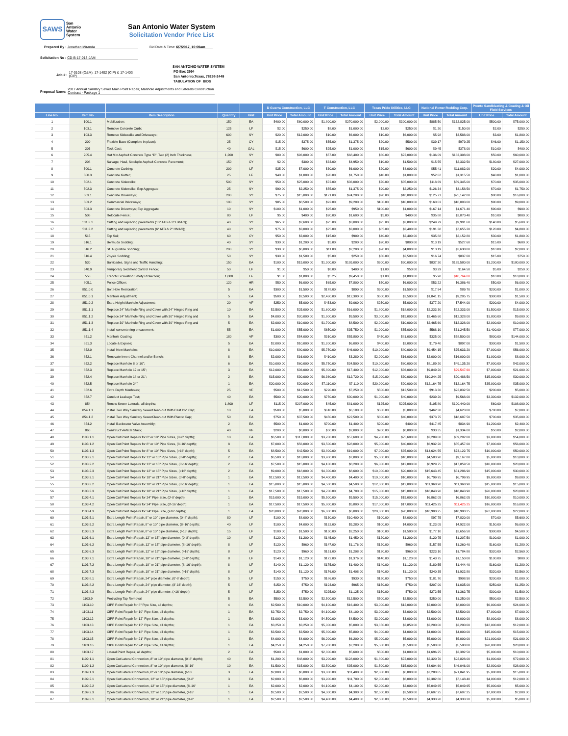SAWS
San
Antonio
Water
System
San Antonio Water System
Solicitation Vendor Price List
Prepared By : Jonathan Miranda
Bid Date & Time: 6/7/2017, 10:00am
Solicitation No : CD-B-17-013-JAM
SAN ANTONIO WATER SYSTEM
PO Box 2994
San Antonio,Texas, 78298-2449
TABULATION OF BIDS
Job # : 17-0108 (O&M), 17-1402 (CIP) & 17-1403 (CIP)
Proposal Name: 2017 Annual Sanitary Sewer Main Point Repair, Manhole Adjustments and Laterals Construction Contract - Package 1
| | | | | | D Guerra Construction, LLC | | T Construction, LLC | | Texas Pride Utilities, LLC | | National Power Rodding Corp. | | Pronto Sandblasting & Coating & Oil Field Services | |
| --- | --- | --- | --- | --- | --- | --- | --- | --- | --- | --- | --- | --- | --- | --- |
| Line No. | Item No | Item Description | Quantity | Unit | Unit Price | Total Amount | Unit Price | Total Amount | Unit Price | Total Amount | Unit Price | Total Amount | Unit Price | Total Amount |
| 1 | 100.1 | Mobilization; | 150 | EA | $400.00 | $60,000.00 | $1,800.00 | $270,000.00 | $2,000.00 | $300,000.00 | $885.50 | $132,825.00 | $500.00 | $75,000.00 |
| 2 | 103.1 | Remove Concrete Curb; | 125 | LF | $2.00 | $250.00 | $8.00 | $1,000.00 | $2.00 | $250.00 | $1.20 | $150.00 | $2.00 | $250.00 |
| 3 | 103.3 | Remove Sidewalks and Driveways; | 600 | SY | $20.00 | $12,000.00 | $10.00 | $6,000.00 | $10.00 | $6,000.00 | $5.98 | $3,588.00 | $3.00 | $1,800.00 |
| 4 | 200 | Flexible Base (Complete in place); | 25 | CY | $15.00 | $375.00 | $55.00 | $1,375.00 | $20.00 | $500.00 | $39.17 | $979.25 | $46.00 | $1,150.00 |
| 5 | 203 | Tack Coat; | 40 | GAL | $15.00 | $600.00 | $25.00 | $1,000.00 | $15.00 | $600.00 | $9.45 | $378.00 | $10.00 | $400.00 |
| 6 | 205.4 | Hot Mix Asphalt Concrete Type “D”, Two (2) Inch Thickness; | 1,200 | SY | $80.00 | $96,000.00 | $57.00 | $68,400.00 | $60.00 | $72,000.00 | $136.09 | $163,308.00 | $50.00 | $60,000.00 |
| 7 | 208 | Salvage, Haul, Stockpile Asphalt Concrete Pavement; | 150 | CY | $2.00 | $300.00 | $33.00 | $4,950.00 | $10.00 | $1,500.00 | $15.55 | $2,332.50 | $180.00 | $27,000.00 |
| 8 | 500.1 | Concrete Curbing; | 200 | LF | $35.00 | $7,000.00 | $30.00 | $6,000.00 | $20.00 | $4,000.00 | $55.41 | $11,082.00 | $20.00 | $4,000.00 |
| 9 | 500.3 | Concrete Gutter; | 25 | LF | $40.00 | $1,000.00 | $70.00 | $1,750.00 | $40.00 | $1,000.00 | $52.62 | $1,315.50 | $40.00 | $1,000.00 |
| 10 | 502.1 | Concrete Sidewalks; | 500 | SY | $50.00 | $25,000.00 | $72.00 | $36,000.00 | $70.00 | $35,000.00 | $118.69 | $59,345.00 | $70.00 | $35,000.00 |
| 11 | 502.3 | Concrete Sidewalks; Exp Aggregate | 25 | SY | $90.00 | $2,250.00 | $55.00 | $1,375.00 | $90.00 | $2,250.00 | $126.34 | $3,158.50 | $70.00 | $1,750.00 |
| 12 | 503.1 | Concrete Driveways; | 200 | SY | $75.00 | $15,000.00 | $121.00 | $24,200.00 | $90.00 | $18,000.00 | $125.71 | $25,142.00 | $80.00 | $16,000.00 |
| 13 | 503.2 | Commercial Driveways; | 100 | SY | $85.00 | $8,500.00 | $92.00 | $9,200.00 | $100.00 | $10,000.00 | $160.03 | $16,003.00 | $90.00 | $9,000.00 |
| 14 | 503.3 | Concrete Driveways; Exp Aggregate | 10 | SY | $100.00 | $1,000.00 | $95.00 | $950.00 | $100.00 | $1,000.00 | $167.14 | $1,671.40 | $90.00 | $900.00 |
| 15 | 508 | Relocate Fence; | 80 | LF | $5.00 | $400.00 | $20.00 | $1,600.00 | $5.00 | $400.00 | $35.88 | $2,870.40 | $10.00 | $800.00 |
| 16 | 511.3.1 | Cutting and replacing pavements (10" ATB & 3" HMAC); | 40 | SY | $65.00 | $2,600.00 | $75.00 | $3,000.00 | $95.00 | $3,800.00 | $249.79 | $9,991.60 | $140.00 | $5,600.00 |
| 17 | 511.3.2 | Cutting and replacing pavements (6" ATB & 2" HMAC); | 40 | SY | $75.00 | $3,000.00 | $75.00 | $3,000.00 | $85.00 | $3,400.00 | $191.38 | $7,655.20 | $120.00 | $4,800.00 |
| 18 | 515 | Top Soil; | 60 | CY | $50.00 | $3,000.00 | $15.00 | $900.00 | $40.00 | $2,400.00 | $35.88 | $2,152.80 | $30.00 | $1,800.00 |
| 19 | 516.1 | Bermuda Sodding; | 40 | SY | $30.00 | $1,200.00 | $5.00 | $200.00 | $20.00 | $800.00 | $13.19 | $527.60 | $15.00 | $600.00 |
| 20 | 516.2 | St. Augustine Sodding; | 200 | SY | $30.00 | $6,000.00 | $11.00 | $2,200.00 | $20.00 | $4,000.00 | $13.19 | $2,638.00 | $10.00 | $2,000.00 |
| 21 | 516.4 | Zoysia Sodding; | 50 | SY | $30.00 | $1,500.00 | $5.00 | $250.00 | $50.00 | $2,500.00 | $16.74 | $837.00 | $15.00 | $750.00 |
| 22 | 530 | Barricades, Signs and Traffic Handling; | 150 | EA | $100.00 | $15,000.00 | $1,300.00 | $195,000.00 | $200.00 | $30,000.00 | $837.20 | $125,580.00 | $1,200.00 | $180,000.00 |
| 23 | 540.9 | Temporary Sediment Control Fence; | 50 | LF | $1.00 | $50.00 | $8.00 | $400.00 | $1.00 | $50.00 | $3.29 | $164.50 | $5.00 | $250.00 |
| 24 | 550 | Trench Excavation Safety Protection; | 1,800 | LF | $1.00 | $1,800.00 | $5.25 | $9,450.00 | $1.00 | $1,800.00 | $5.98 | $10,764.00 | $10.00 | $18,000.00 |
| 25 | 805.1 | Police Officer; | 120 | HR | $50.00 | $6,000.00 | $65.00 | $7,800.00 | $50.00 | $6,000.00 | $53.22 | $6,386.40 | $50.00 | $6,000.00 |
| 26 | 851.0.0 | Bolt Hole Restoration; | 5 | EA | $300.00 | $1,500.00 | $178.00 | $890.00 | $300.00 | $1,500.00 | $17.94 | $89.70 | $200.00 | $1,000.00 |
| 27 | 851.0.1 | Manhole Adjustment; | 5 | EA | $500.00 | $2,500.00 | $2,460.00 | $12,300.00 | $500.00 | $2,500.00 | $1,841.15 | $9,205.75 | $300.00 | $1,500.00 |
| 28 | 851.0.2 | Extra Height Manhole Adjustment; | 20 | VF | $250.00 | $5,000.00 | $453.00 | $9,060.00 | $250.00 | $5,000.00 | $377.20 | $7,544.00 | $200.00 | $4,000.00 |
| 29 | 851.1.1 | Replace 24" Manhole Ring and Cover with 24" Hinged Ring and | 10 | EA | $2,500.00 | $25,000.00 | $1,600.00 | $16,000.00 | $1,800.00 | $18,000.00 | $2,233.30 | $22,333.00 | $1,500.00 | $15,000.00 |
| 30 | 851.1.2 | Replace 24" Manhole Ring and Cover with 30" Hinged Ring and | 5 | EA | $4,000.00 | $20,000.00 | $1,900.00 | $9,500.00 | $3,000.00 | $15,000.00 | $2,465.60 | $12,328.00 | $1,800.00 | $9,000.00 |
| 31 | 851.1.3 | Replace 30" Manhole Ring and Cover with 30" Hinged Ring and | 5 | EA | $2,000.00 | $10,000.00 | $1,700.00 | $8,500.00 | $2,000.00 | $10,000.00 | $2,465.60 | $12,328.00 | $2,000.00 | $10,000.00 |
| 32 | 851.1.4 | Install concrete ring encasement; | 55 | EA | $1,000.00 | $55,000.00 | $650.00 | $35,750.00 | $1,000.00 | $55,000.00 | $568.10 | $31,245.50 | $1,400.00 | $77,000.00 |
| 33 | 851.2 | Manhole Coating; | 180 | VF | $300.00 | $54,000.00 | $310.00 | $55,800.00 | $450.00 | $81,000.00 | $325.00 | $58,500.00 | $800.00 | $144,000.00 |
| 34 | 851.3 | Locate & Expose; | 5 | EA | $2,000.00 | $10,000.00 | $1,200.00 | $6,000.00 | $400.00 | $2,000.00 | $179.40 | $897.00 | $300.00 | $1,500.00 |
| 35 | 852.0 | Install New Manholes; | 8 | EA | $10,000.00 | $80,000.00 | $5,750.00 | $46,000.00 | $10,000.00 | $80,000.00 | $9,454.15 | $75,633.20 | $7,000.00 | $56,000.00 |
| 36 | 852.1 | Renovate Invert Channel and/or Bench; | 8 | EA | $2,000.00 | $16,000.00 | $410.00 | $3,280.00 | $2,000.00 | $16,000.00 | $2,000.00 | $16,000.00 | $1,000.00 | $8,000.00 |
| 37 | 852.2 | Replace Manhole 8 or 10"; | 6 | EA | $10,000.00 | $60,000.00 | $5,750.00 | $34,500.00 | $10,000.00 | $60,000.00 | $8,189.20 | $49,135.20 | $7,000.00 | $42,000.00 |
| 38 | 852.3 | Replace Manhole 12 or 15"; | 3 | EA | $12,000.00 | $36,000.00 | $5,800.00 | $17,400.00 | $12,000.00 | $36,000.00 | $9,849.20 | $29,547.60 | $7,000.00 | $21,000.00 |
| 39 | 852.4 | Replace Manhole 18 or 21"; | 2 | EA | $15,000.00 | $30,000.00 | $6,360.00 | $12,720.00 | $15,000.00 | $30,000.00 | $10,244.25 | $20,488.50 | $15,000.00 | $30,000.00 |
| 40 | 852.5 | Replace Manhole 24"; | 1 | EA | $20,000.00 | $20,000.00 | $7,110.00 | $7,110.00 | $20,000.00 | $20,000.00 | $12,164.75 | $12,164.75 | $35,000.00 | $35,000.00 |
| 41 | 852.6 | Extra Depth Manholes; | 25 | VF | $500.00 | $12,500.00 | $290.00 | $7,250.00 | $500.00 | $12,500.00 | $913.30 | $22,832.50 | $200.00 | $5,000.00 |
| 42 | 852.7 | Conduct Leakage Test; | 40 | EA | $500.00 | $20,000.00 | $750.00 | $30,000.00 | $1,000.00 | $40,000.00 | $239.20 | $9,568.00 | $3,300.00 | $132,000.00 |
| 43 | 854 | Renew Sewer Laterals, all depths; | 1,800 | LF | $115.00 | $207,000.00 | $45.00 | $81,000.00 | $125.00 | $225,000.00 | $105.80 | $190,440.00 | $60.00 | $108,000.00 |
| 44 | 854.1.1 | Install Two Way Sanitary SewerClean-out With Cast Iron Cap; | 10 | EA | $500.00 | $5,000.00 | $610.00 | $6,100.00 | $500.00 | $5,000.00 | $462.30 | $4,623.00 | $700.00 | $7,000.00 |
| 45 | 854.1.2 | Install Two Way Sanitary SewerClean-out With Plastic Cap; | 50 | EA | $750.00 | $37,500.00 | $450.00 | $22,500.00 | $800.00 | $40,000.00 | $373.75 | $18,687.50 | $700.00 | $35,000.00 |
| 46 | 854.2 | Install Backwater Valve Assembly; | 2 | EA | $500.00 | $1,000.00 | $700.00 | $1,400.00 | $200.00 | $400.00 | $417.45 | $834.90 | $1,200.00 | $2,400.00 |
| 47 | 860 | Construct Vertical Stack; | 40 | VF | $200.00 | $8,000.00 | $50.00 | $2,000.00 | $200.00 | $8,000.00 | $33.35 | $1,334.00 | $50.00 | $2,000.00 |
| 48 | 1103.1.1 | Open Cut Point Repairs for 8" or 10" Pipe Sizes, (0'-8' depth); | 18 | EA | $6,500.00 | $117,000.00 | $3,200.00 | $57,600.00 | $4,200.00 | $75,600.00 | $3,289.00 | $59,202.00 | $3,000.00 | $54,000.00 |
| 49 | 1103.1.2 | Open Cut Point Repairs for 8" or 10" Pipe Sizes, (8'-16' depth); | 8 | EA | $7,000.00 | $56,000.00 | $3,500.00 | $28,000.00 | $5,000.00 | $40,000.00 | $6,932.20 | $55,457.60 | $7,000.00 | $56,000.00 |
| 50 | 1103.1.3 | Open Cut Point Repairs for 8" or 10" Pipe Sizes, (>16' depth); | 5 | EA | $8,500.00 | $42,500.00 | $3,800.00 | $19,000.00 | $7,000.00 | $35,000.00 | $14,624.55 | $73,122.75 | $10,000.00 | $50,000.00 |
| 51 | 1103.2.1 | Open Cut Point Repairs for 12" or 15" Pipe Sizes, (0'-8' depth); | 2 | EA | $6,500.00 | $13,000.00 | $3,900.00 | $7,800.00 | $5,000.00 | $10,000.00 | $4,583.90 | $9,167.80 | $5,000.00 | $10,000.00 |
| 52 | 1103.2.2 | Open Cut Point Repairs for 12" or 15" Pipe Sizes, (8'-16' depth); | 2 | EA | $7,500.00 | $15,000.00 | $4,100.00 | $8,200.00 | $6,000.00 | $12,000.00 | $8,929.75 | $17,859.50 | $10,000.00 | $20,000.00 |
| 53 | 1103.2.3 | Open Cut Point Repairs for 12" or 15" Pipe Sizes, (>16' depth); | 2 | EA | $9,000.00 | $18,000.00 | $4,300.00 | $8,600.00 | $10,000.00 | $20,000.00 | $15,643.45 | $31,286.90 | $15,000.00 | $30,000.00 |
| 54 | 1103.3.1 | Open Cut Point Repairs for 18" or 21" Pipe Sizes, (0'-8' depth); | 1 | EA | $12,500.00 | $12,500.00 | $4,400.00 | $4,400.00 | $10,000.00 | $10,000.00 | $6,799.95 | $6,799.95 | $9,000.00 | $9,000.00 |
| 55 | 1103.3.2 | Open Cut Point Repairs for 18" or 21" Pipe Sizes, (8'-16' depth); | 1 | EA | $15,000.00 | $15,000.00 | $4,500.00 | $4,500.00 | $12,000.00 | $12,000.00 | $11,368.90 | $11,368.90 | $15,000.00 | $15,000.00 |
| 56 | 1103.3.3 | Open Cut Point Repairs for 18" or 21" Pipe Sizes, (>16' depth); | 1 | EA | $17,500.00 | $17,500.00 | $4,700.00 | $4,700.00 | $15,000.00 | $15,000.00 | $18,843.90 | $18,843.90 | $20,000.00 | $20,000.00 |
| 57 | 1103.4.1 | Open Cut Point Repairs for 24" Pipe Size, (0'-8' depth); | 1 | EA | $15,000.00 | $15,000.00 | $5,500.00 | $5,500.00 | $15,000.00 | $15,000.00 | $6,862.05 | $6,862.05 | $10,000.00 | $10,000.00 |
| 58 | 1103.4.2 | Open Cut Point Repairs for 24" Pipe Size, (8'-16' depth); | 1 | EA | $17,500.00 | $17,500.00 | $5,800.00 | $5,800.00 | $17,000.00 | $17,000.00 | $11,425.25 | $11,425.25 | $16,000.00 | $16,000.00 |
| 59 | 1103.4.3 | Open Cut Point Repairs for 24" Pipe Size, (>16' depth); | 1 | EA | $20,000.00 | $20,000.00 | $6,000.00 | $6,000.00 | $20,000.00 | $20,000.00 | $18,900.25 | $18,900.25 | $22,000.00 | $22,000.00 |
| 60 | 1103.5.1 | Extra Length Point Repair, 8" or 10" pipe diameter, (0'-8' depth); | 80 | LF | $100.00 | $8,000.00 | $130.00 | $10,400.00 | $100.00 | $8,000.00 | $97.75 | $7,820.00 | $70.00 | $5,600.00 |
| 61 | 1103.5.2 | Extra Length Point Repair, 8" or 10" pipe diameter, (8'-16' depth); | 40 | LF | $100.00 | $4,000.00 | $132.00 | $5,280.00 | $100.00 | $4,000.00 | $123.05 | $4,922.00 | $150.00 | $6,000.00 |
| 62 | 1103.5.3 | Extra Length Point Repair, 8" or 10" pipe diameter, (>16' depth); | 15 | LF | $100.00 | $1,500.00 | $150.00 | $2,250.00 | $100.00 | $1,500.00 | $177.10 | $2,656.50 | $300.00 | $4,500.00 |
| 63 | 1103.6.1 | Extra Length Point Repair, 12" or 15" pipe diameter, (0'-8' depth); | 10 | LF | $120.00 | $1,200.00 | $145.00 | $1,450.00 | $120.00 | $1,200.00 | $120.75 | $1,207.50 | $100.00 | $1,000.00 |
| 64 | 1103.6.2 | Extra Length Point Repair, 12" or 15" pipe diameter, (8'-16' depth); | 8 | LF | $120.00 | $960.00 | $147.00 | $1,176.00 | $120.00 | $960.00 | $157.55 | $1,260.40 | $160.00 | $1,280.00 |
| 65 | 1103.6.3 | Extra Length Point Repair, 12" or 15" pipe diameter, (>16' depth); | 8 | LF | $120.00 | $960.00 | $151.00 | $1,208.00 | $120.00 | $960.00 | $223.10 | $1,784.80 | $320.00 | $2,560.00 |
| 66 | 1103.7.1 | Extra Length Point Repair, 18" or 21" pipe diameter, (0'-8' depth); | 8 | LF | $140.00 | $1,120.00 | $172.00 | $1,376.00 | $140.00 | $1,120.00 | $143.75 | $1,150.00 | $100.00 | $800.00 |
| 67 | 1103.7.2 | Extra Length Point Repair, 18" or 21" pipe diameter, (8'-16' depth); | 8 | LF | $140.00 | $1,120.00 | $175.00 | $1,400.00 | $140.00 | $1,120.00 | $180.55 | $1,444.40 | $160.00 | $1,280.00 |
| 68 | 1103.7.3 | Extra Length Point Repair, 18" or 21" pipe diameter, (>16' depth); | 8 | LF | $140.00 | $1,120.00 | $176.00 | $1,408.00 | $140.00 | $1,120.00 | $240.35 | $1,922.80 | $320.00 | $2,560.00 |
| 69 | 1103.8.1 | Extra Length Point Repair, 24" pipe diameter, (0'-8' depth); | 5 | LF | $150.00 | $750.00 | $186.00 | $930.00 | $150.00 | $750.00 | $181.70 | $908.50 | $200.00 | $1,000.00 |
| 70 | 1103.8.2 | Extra Length Point Repair, 24" pipe diameter, (8'-16' depth); | 5 | LF | $150.00 | $750.00 | $193.00 | $965.00 | $150.00 | $750.00 | $207.00 | $1,035.00 | $250.00 | $1,250.00 |
| 71 | 1103.8.3 | Extra Length Point Repair, 24" pipe diameter, (>16' depth); | 5 | LF | $150.00 | $750.00 | $225.00 | $1,125.00 | $150.00 | $750.00 | $272.55 | $1,362.75 | $300.00 | $1,500.00 |
| 72 | 1103.9 | Protruding Tap Removal; | 5 | EA | $500.00 | $2,500.00 | $2,500.00 | $12,500.00 | $500.00 | $2,500.00 | $250.00 | $1,250.00 | $500.00 | $2,500.00 |
| 73 | 1103.10 | CIPP Point Repair for 8" Pipe Size, all depths; | 4 | EA | $2,500.00 | $10,000.00 | $4,100.00 | $16,400.00 | $3,000.00 | $12,000.00 | $2,000.00 | $8,000.00 | $6,000.00 | $24,000.00 |
| 74 | 1103.11 | CIPP Point Repair for 10" Pipe Size, all depths; | 1 | EA | $2,750.00 | $2,750.00 | $4,100.00 | $4,100.00 | $3,000.00 | $3,000.00 | $2,500.00 | $2,500.00 | $7,000.00 | $7,000.00 |
| 75 | 1103.12 | CIPP Point Repair for 12" Pipe Size, all depths; | 1 | EA | $3,000.00 | $3,000.00 | $4,500.00 | $4,500.00 | $3,000.00 | $3,000.00 | $3,000.00 | $3,000.00 | $8,000.00 | $8,000.00 |
| 76 | 1103.13 | CIPP Point Repair for 15" Pipe Size, all depths; | 1 | EA | $3,250.00 | $3,250.00 | $5,000.00 | $5,000.00 | $3,850.00 | $3,850.00 | $3,200.00 | $3,200.00 | $12,000.00 | $12,000.00 |
| 77 | 1103.14 | CIPP Point Repair for 18" Pipe Size, all depths; | 1 | EA | $3,500.00 | $3,500.00 | $5,800.00 | $5,800.00 | $4,000.00 | $4,000.00 | $4,000.00 | $4,000.00 | $15,000.00 | $15,000.00 |
| 78 | 1103.15 | CIPP Point Repair for 21" Pipe Size, all depths; | 1 | EA | $4,000.00 | $4,000.00 | $6,200.00 | $6,200.00 | $5,000.00 | $5,000.00 | $5,000.00 | $5,000.00 | $21,000.00 | $21,000.00 |
| 79 | 1103.16 | CIPP Point Repair for 24" Pipe Size, all depths; | 1 | EA | $4,250.00 | $4,250.00 | $7,200.00 | $7,200.00 | $5,500.00 | $5,500.00 | $5,500.00 | $5,500.00 | $28,000.00 | $28,000.00 |
| 80 | 1103.17 | Lateral Point Repair, all depths; | 2 | EA | $500.00 | $1,000.00 | $2,800.00 | $5,600.00 | $500.00 | $1,000.00 | $1,696.25 | $3,392.50 | $5,000.00 | $10,000.00 |
| 81 | 1109.1.1 | Open Cut Lateral Connection, 8" or 10" pipe diameter, (0'-8' depth); | 40 | EA | $1,200.00 | $48,000.00 | $3,200.00 | $128,000.00 | $1,800.00 | $72,000.00 | $2,320.70 | $92,828.00 | $1,800.00 | $72,000.00 |
| 82 | 1109.1.2 | Open Cut Lateral Connection, 8" or 10" pipe diameter, (8'-16' | 10 | EA | $1,500.00 | $15,000.00 | $3,500.00 | $35,000.00 | $1,500.00 | $15,000.00 | $4,604.60 | $46,046.00 | $2,800.00 | $28,000.00 |
| 83 | 1109.1.3 | Open Cut Lateral Connection, 8" or 10" pipe diameter, (>16' | 3 | EA | $2,000.00 | $6,000.00 | $3,800.00 | $11,400.00 | $2,000.00 | $6,000.00 | $7,280.65 | $21,841.95 | $5,000.00 | $15,000.00 |
| 84 | 1109.2.1 | Open Cut Lateral Connection, 12" or 15" pipe diameter, (0'-8' | 3 | EA | $2,000.00 | $6,000.00 | $3,900.00 | $11,700.00 | $2,000.00 | $6,000.00 | $2,382.80 | $7,148.40 | $4,000.00 | $12,000.00 |
| 85 | 1109.2.2 | Open Cut Lateral Connection, 12" or 15" pipe diameter, (8'-16' | 1 | EA | $2,000.00 | $2,000.00 | $4,100.00 | $4,100.00 | $2,000.00 | $2,000.00 | $5,049.65 | $5,049.65 | $5,000.00 | $5,000.00 |
| 86 | 1109.2.3 | Open Cut Lateral Connection, 12" or 15" pipe diameter, (>16' | 1 | EA | $2,500.00 | $2,500.00 | $4,300.00 | $4,300.00 | $2,500.00 | $2,500.00 | $7,607.25 | $7,607.25 | $7,000.00 | $7,000.00 |
| 87 | 1109.3.1 | Open Cut Lateral Connection, 18" or 21" pipe diameter, (0'-8' | 1 | EA | $2,500.00 | $2,500.00 | $4,400.00 | $4,400.00 | $2,500.00 | $2,500.00 | $4,333.20 | $4,333.20 | $5,000.00 | $5,000.00 |